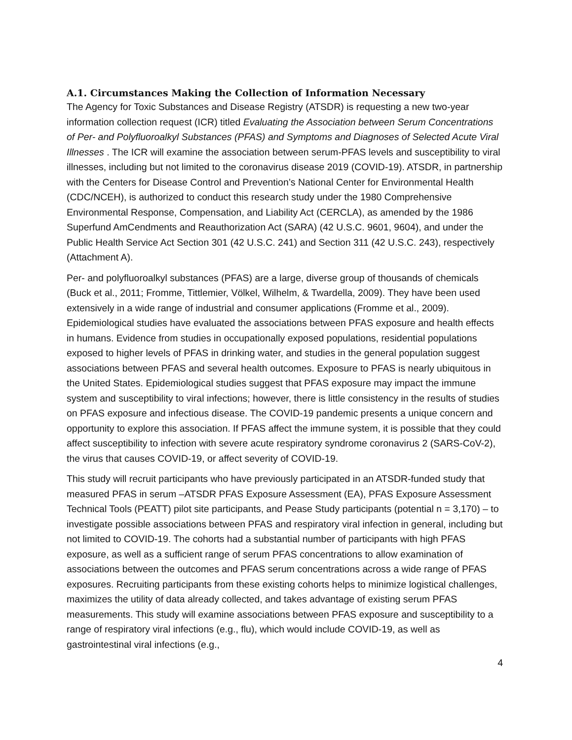A.1. Circumstances Making the Collection of Information Necessary
The Agency for Toxic Substances and Disease Registry (ATSDR) is requesting a new two-year information collection request (ICR) titled Evaluating the Association between Serum Concentrations of Per- and Polyfluoroalkyl Substances (PFAS) and Symptoms and Diagnoses of Selected Acute Viral Illnesses . The ICR will examine the association between serum-PFAS levels and susceptibility to viral illnesses, including but not limited to the coronavirus disease 2019 (COVID-19). ATSDR, in partnership with the Centers for Disease Control and Prevention’s National Center for Environmental Health (CDC/NCEH), is authorized to conduct this research study under the 1980 Comprehensive Environmental Response, Compensation, and Liability Act (CERCLA), as amended by the 1986 Superfund AmCendments and Reauthorization Act (SARA) (42 U.S.C. 9601, 9604), and under the Public Health Service Act Section 301 (42 U.S.C. 241) and Section 311 (42 U.S.C. 243), respectively (Attachment A).
Per- and polyfluoroalkyl substances (PFAS) are a large, diverse group of thousands of chemicals (Buck et al., 2011; Fromme, Tittlemier, Völkel, Wilhelm, & Twardella, 2009). They have been used extensively in a wide range of industrial and consumer applications (Fromme et al., 2009). Epidemiological studies have evaluated the associations between PFAS exposure and health effects in humans. Evidence from studies in occupationally exposed populations, residential populations exposed to higher levels of PFAS in drinking water, and studies in the general population suggest associations between PFAS and several health outcomes. Exposure to PFAS is nearly ubiquitous in the United States. Epidemiological studies suggest that PFAS exposure may impact the immune system and susceptibility to viral infections; however, there is little consistency in the results of studies on PFAS exposure and infectious disease. The COVID-19 pandemic presents a unique concern and opportunity to explore this association. If PFAS affect the immune system, it is possible that they could affect susceptibility to infection with severe acute respiratory syndrome coronavirus 2 (SARS-CoV-2), the virus that causes COVID-19, or affect severity of COVID-19.
This study will recruit participants who have previously participated in an ATSDR-funded study that measured PFAS in serum –ATSDR PFAS Exposure Assessment (EA), PFAS Exposure Assessment Technical Tools (PEATT) pilot site participants, and Pease Study participants (potential n = 3,170) – to investigate possible associations between PFAS and respiratory viral infection in general, including but not limited to COVID-19. The cohorts had a substantial number of participants with high PFAS exposure, as well as a sufficient range of serum PFAS concentrations to allow examination of associations between the outcomes and PFAS serum concentrations across a wide range of PFAS exposures. Recruiting participants from these existing cohorts helps to minimize logistical challenges, maximizes the utility of data already collected, and takes advantage of existing serum PFAS measurements. This study will examine associations between PFAS exposure and susceptibility to a range of respiratory viral infections (e.g., flu), which would include COVID-19, as well as gastrointestinal viral infections (e.g.,
4